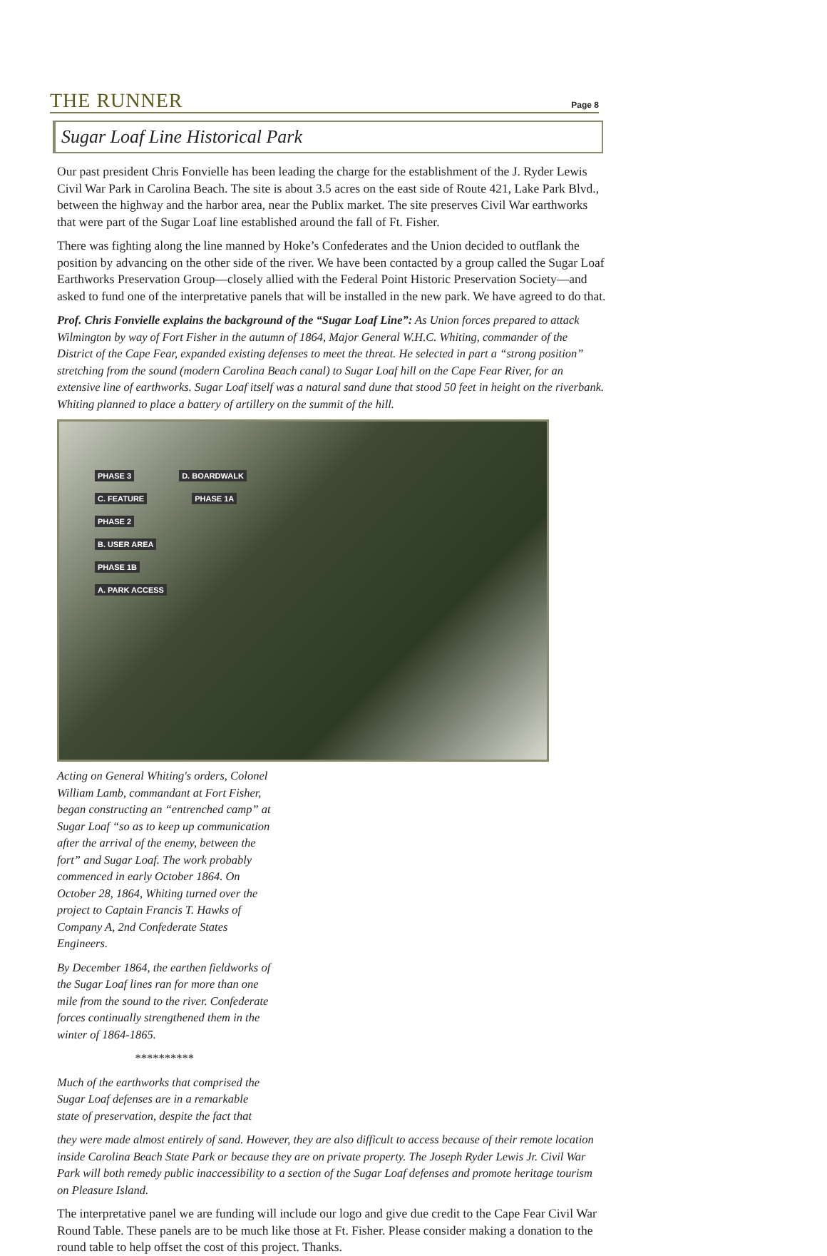THE RUNNER
Page 8
Sugar Loaf Line Historical Park
Our past president Chris Fonvielle has been leading the charge for the establishment of the J. Ryder Lewis Civil War Park in Carolina Beach. The site is about 3.5 acres on the east side of Route 421, Lake Park Blvd., between the highway and the harbor area, near the Publix market. The site preserves Civil War earthworks that were part of the Sugar Loaf line established around the fall of Ft. Fisher.
There was fighting along the line manned by Hoke’s Confederates and the Union decided to outflank the position by advancing on the other side of the river. We have been contacted by a group called the Sugar Loaf Earthworks Preservation Group—closely allied with the Federal Point Historic Preservation Society—and asked to fund one of the interpretative panels that will be installed in the new park. We have agreed to do that.
Prof. Chris Fonvielle explains the background of the “Sugar Loaf Line”: As Union forces prepared to attack Wilmington by way of Fort Fisher in the autumn of 1864, Major General W.H.C. Whiting, commander of the District of the Cape Fear, expanded existing defenses to meet the threat. He selected in part a “strong position” stretching from the sound (modern Carolina Beach canal) to Sugar Loaf hill on the Cape Fear River, for an extensive line of earthworks. Sugar Loaf itself was a natural sand dune that stood 50 feet in height on the riverbank. Whiting planned to place a battery of artillery on the summit of the hill.
PHASE 3 D. BOARDWALK
C. FEATURE PHASE 1A
PHASE 2
B. USER AREA
PHASE 1B
A. PARK ACCESS
Acting on General Whiting's orders, Colonel William Lamb, commandant at Fort Fisher, began constructing an “entrenched camp” at Sugar Loaf “so as to keep up communication after the arrival of the enemy, between the fort” and Sugar Loaf. The work probably commenced in early October 1864. On October 28, 1864, Whiting turned over the project to Captain Francis T. Hawks of Company A, 2nd Confederate States Engineers.
By December 1864, the earthen fieldworks of the Sugar Loaf lines ran for more than one mile from the sound to the river. Confederate forces continually strengthened them in the winter of 1864-1865.
**********
Much of the earthworks that comprised the Sugar Loaf defenses are in a remarkable state of preservation, despite the fact that
they were made almost entirely of sand. However, they are also difficult to access because of their remote location inside Carolina Beach State Park or because they are on private property. The Joseph Ryder Lewis Jr. Civil War Park will both remedy public inaccessibility to a section of the Sugar Loaf defenses and promote heritage tourism on Pleasure Island.
The interpretative panel we are funding will include our logo and give due credit to the Cape Fear Civil War Round Table. These panels are to be much like those at Ft. Fisher. Please consider making a donation to the round table to help offset the cost of this project. Thanks.